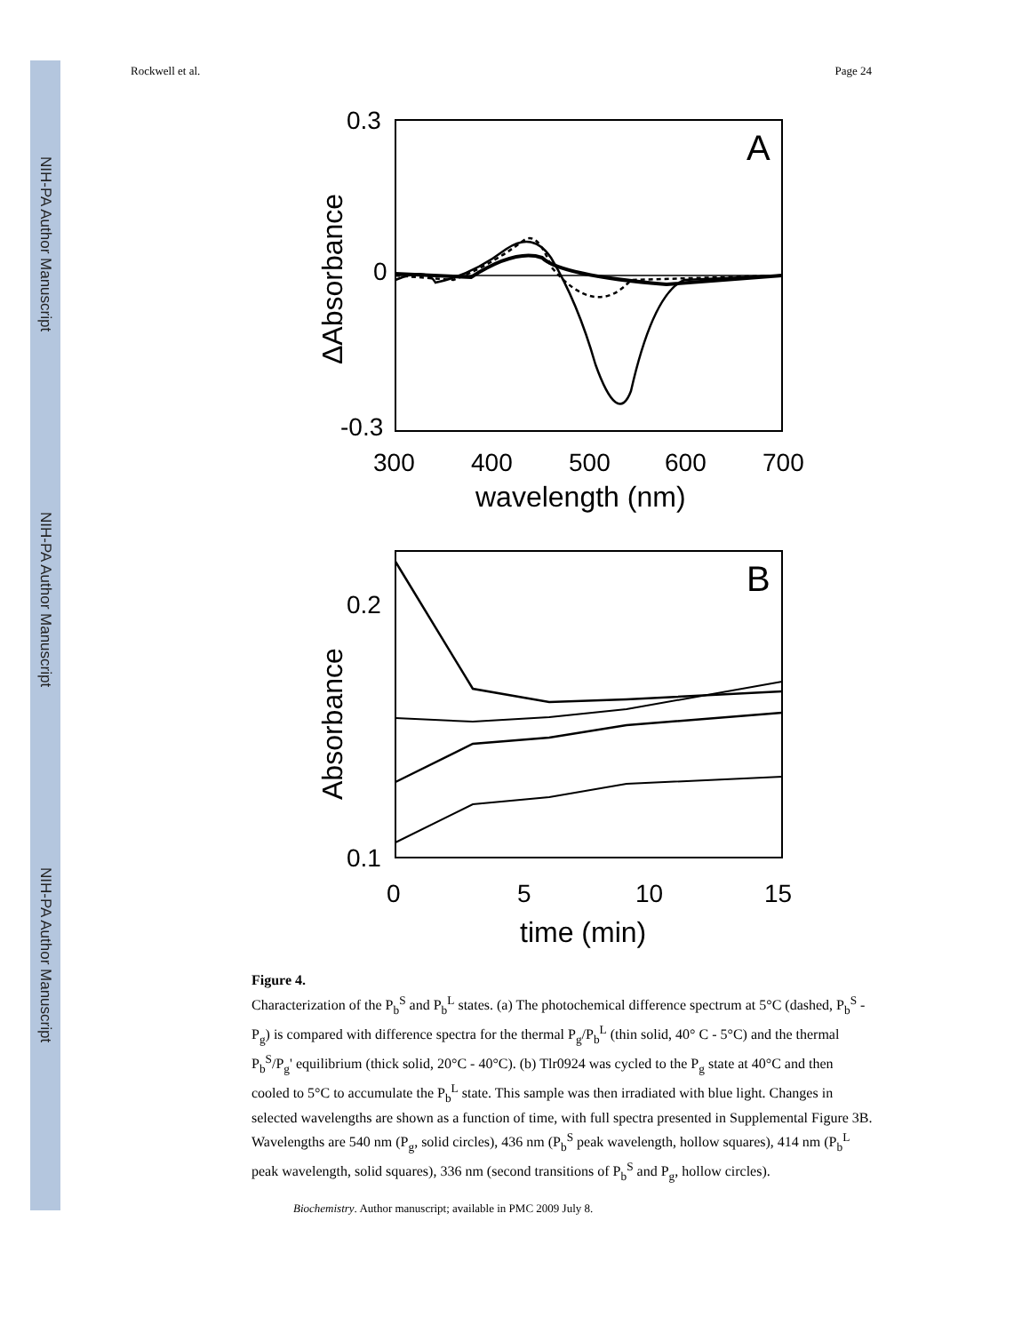NIH-PA Author Manuscript
NIH-PA Author Manuscript
NIH-PA Author Manuscript
Rockwell et al. Page 24
A
0.3
0
-0.3
300
400
500
600
700
wavelength (nm)
ΔAbsorbance
B
0.2
0.1
0
5
10
15
time (min)
Absorbance
Figure 4.
Characterization of the P<sub>b</sub><sup>S</sup> and P<sub>b</sub><sup>L</sup> states. (a) The photochemical difference spectrum at 5°C (dashed, P<sub>b</sub><sup>S</sup> - P<sub>g</sub>) is compared with difference spectra for the thermal P<sub>g</sub>/P<sub>b</sub><sup>L</sup> (thin solid, 40° C - 5°C) and the thermal P<sub>b</sub><sup>S</sup>/P<sub>g</sub>' equilibrium (thick solid, 20°C - 40°C). (b) Tlr0924 was cycled to the P<sub>g</sub> state at 40°C and then cooled to 5°C to accumulate the P<sub>b</sub><sup>L</sup> state. This sample was then irradiated with blue light. Changes in selected wavelengths are shown as a function of time, with full spectra presented in Supplemental Figure 3B. Wavelengths are 540 nm (P<sub>g</sub>, solid circles), 436 nm (P<sub>b</sub><sup>S</sup> peak wavelength, hollow squares), 414 nm (P<sub>b</sub><sup>L</sup> peak wavelength, solid squares), 336 nm (second transitions of P<sub>b</sub><sup>S</sup> and P<sub>g</sub>, hollow circles).
Biochemistry. Author manuscript; available in PMC 2009 July 8.